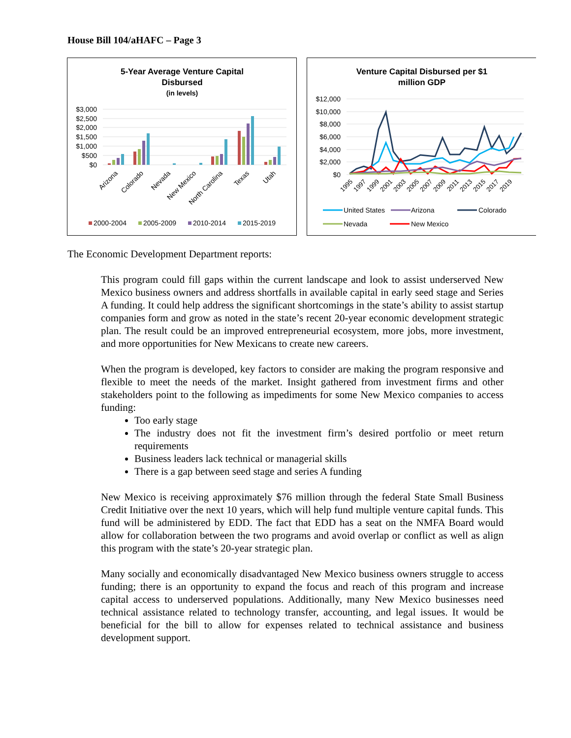House Bill 104/aHAFC – Page 3
5-Year Average Venture Capital
Disbursed
(in levels)
$3,000
$2,500
$2,000
$1,500
$1,000
$500
$0
Arizona
Colorado
Nevada
New Mexico
North Carolina
Texas
Utah
2000-2004
2005-2009
2010-2014
2015-2019
Venture Capital Disbursed per $1
million GDP
$12,000
$10,000
$8,000
$6,000
$4,000
$2,000
$0
1995
1997
1999
2001
2003
2005
2007
2009
2011
2013
2015
2017
2019
United States
Arizona
Colorado
Nevada
New Mexico
The Economic Development Department reports:
This program could fill gaps within the current landscape and look to assist underserved New Mexico business owners and address shortfalls in available capital in early seed stage and Series A funding. It could help address the significant shortcomings in the state’s ability to assist startup companies form and grow as noted in the state’s recent 20-year economic development strategic plan. The result could be an improved entrepreneurial ecosystem, more jobs, more investment, and more opportunities for New Mexicans to create new careers.
When the program is developed, key factors to consider are making the program responsive and flexible to meet the needs of the market. Insight gathered from investment firms and other stakeholders point to the following as impediments for some New Mexico companies to access funding:
Too early stage
The industry does not fit the investment firm’s desired portfolio or meet return requirements
Business leaders lack technical or managerial skills
There is a gap between seed stage and series A funding
New Mexico is receiving approximately $76 million through the federal State Small Business Credit Initiative over the next 10 years, which will help fund multiple venture capital funds. This fund will be administered by EDD. The fact that EDD has a seat on the NMFA Board would allow for collaboration between the two programs and avoid overlap or conflict as well as align this program with the state’s 20-year strategic plan.
Many socially and economically disadvantaged New Mexico business owners struggle to access funding; there is an opportunity to expand the focus and reach of this program and increase capital access to underserved populations. Additionally, many New Mexico businesses need technical assistance related to technology transfer, accounting, and legal issues. It would be beneficial for the bill to allow for expenses related to technical assistance and business development support.